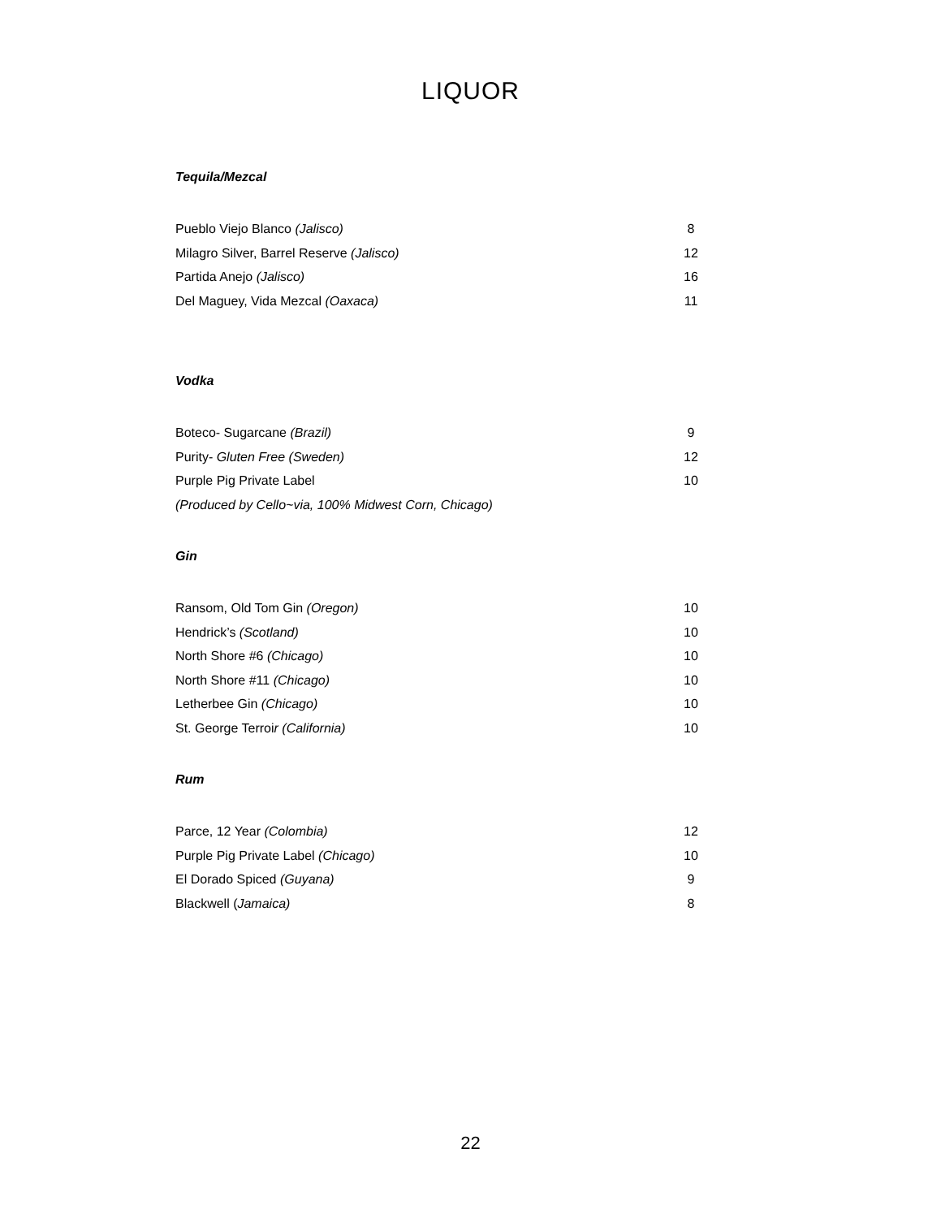LIQUOR
Tequila/Mezcal
Pueblo Viejo Blanco (Jalisco) 8
Milagro Silver, Barrel Reserve (Jalisco) 12
Partida Anejo (Jalisco) 16
Del Maguey, Vida Mezcal (Oaxaca) 11
Vodka
Boteco- Sugarcane (Brazil) 9
Purity- Gluten Free (Sweden) 12
Purple Pig Private Label 10
(Produced by Cello~via, 100% Midwest Corn, Chicago)
Gin
Ransom, Old Tom Gin (Oregon) 10
Hendrick’s (Scotland) 10
North Shore #6 (Chicago) 10
North Shore #11 (Chicago) 10
Letherbee Gin (Chicago) 10
St. George Terroir (California) 10
Rum
Parce, 12 Year (Colombia) 12
Purple Pig Private Label (Chicago) 10
El Dorado Spiced (Guyana) 9
Blackwell (Jamaica) 8
22